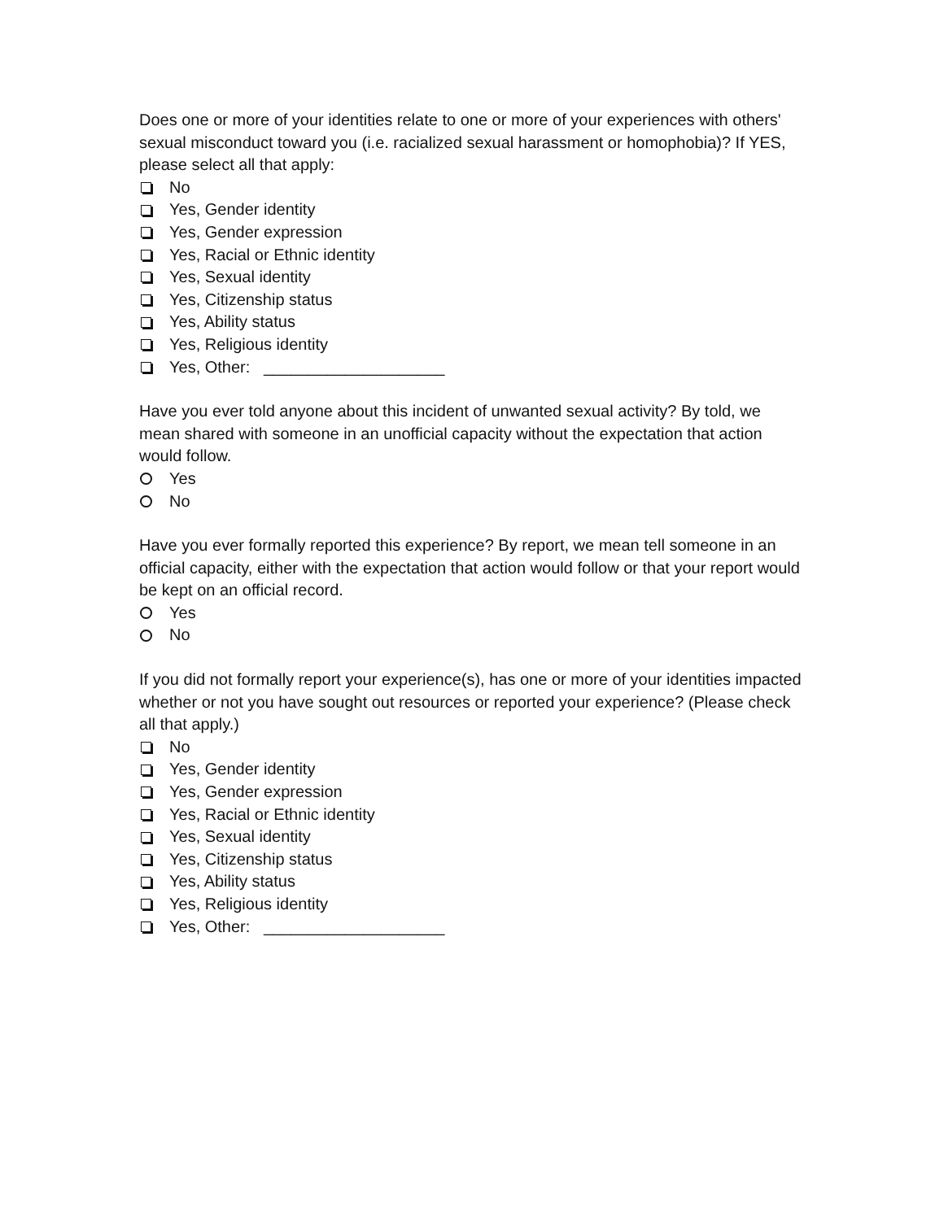Does one or more of your identities relate to one or more of your experiences with others' sexual misconduct toward you (i.e. racialized sexual harassment or homophobia)? If YES, please select all that apply:
No
Yes, Gender identity
Yes, Gender expression
Yes, Racial or Ethnic identity
Yes, Sexual identity
Yes, Citizenship status
Yes, Ability status
Yes, Religious identity
Yes, Other: ____________________
Have you ever told anyone about this incident of unwanted sexual activity? By told, we mean shared with someone in an unofficial capacity without the expectation that action would follow.
Yes
No
Have you ever formally reported this experience? By report, we mean tell someone in an official capacity, either with the expectation that action would follow or that your report would be kept on an official record.
Yes
No
If you did not formally report your experience(s), has one or more of your identities impacted whether or not you have sought out resources or reported your experience? (Please check all that apply.)
No
Yes, Gender identity
Yes, Gender expression
Yes, Racial or Ethnic identity
Yes, Sexual identity
Yes, Citizenship status
Yes, Ability status
Yes, Religious identity
Yes, Other: ____________________